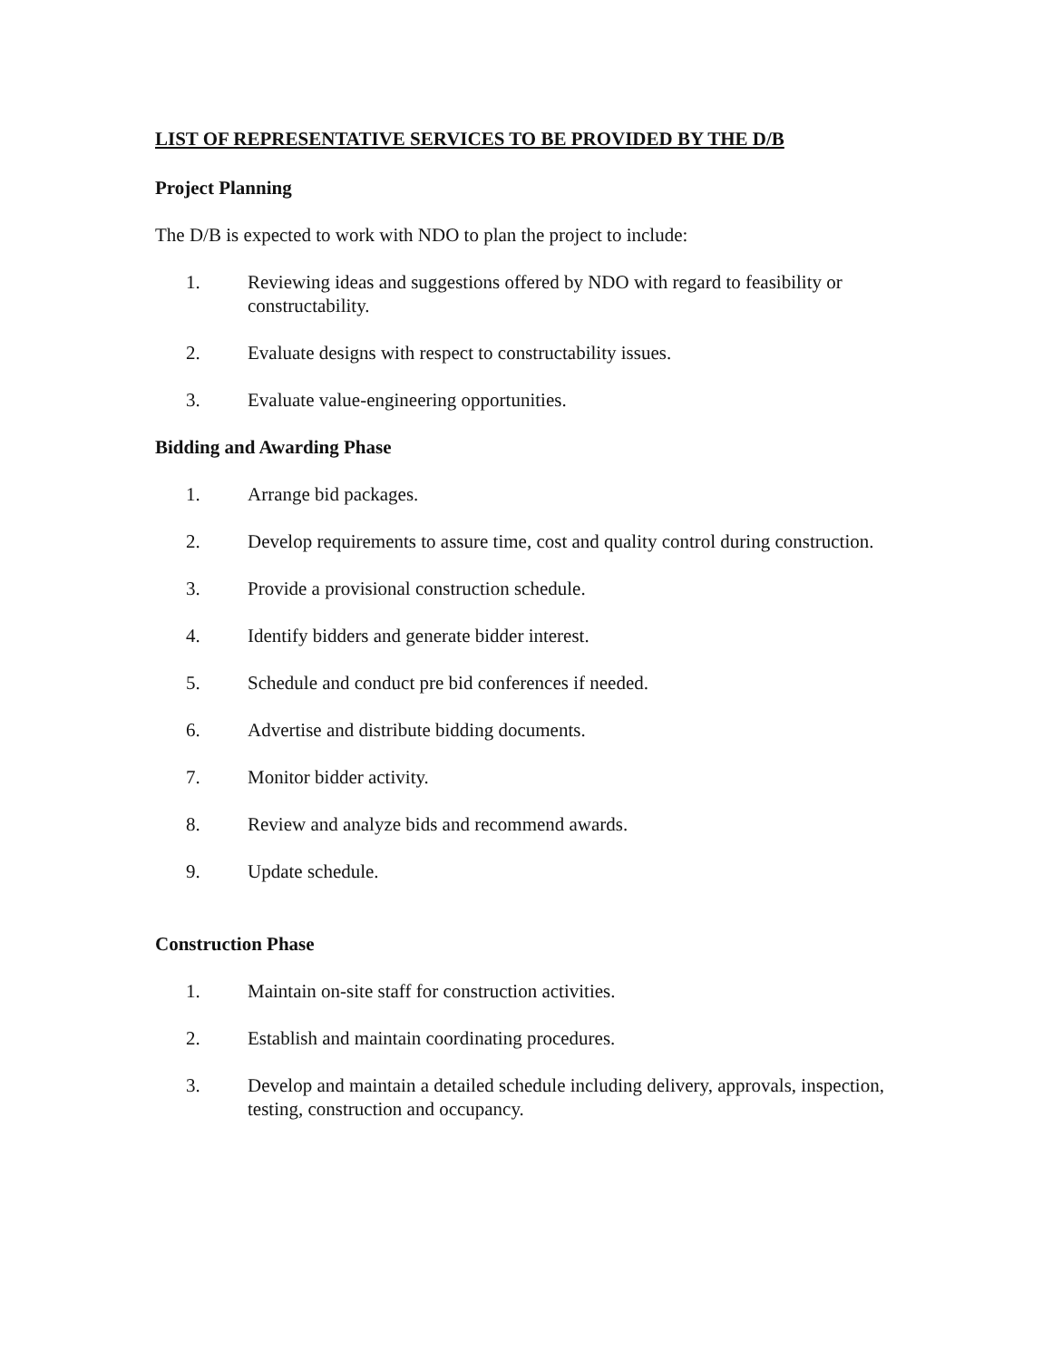LIST OF REPRESENTATIVE SERVICES TO BE PROVIDED BY THE D/B
Project Planning
The D/B is expected to work with NDO to plan the project to include:
1. Reviewing ideas and suggestions offered by NDO with regard to feasibility or constructability.
2. Evaluate designs with respect to constructability issues.
3. Evaluate value-engineering opportunities.
Bidding and Awarding Phase
1. Arrange bid packages.
2. Develop requirements to assure time, cost and quality control during construction.
3. Provide a provisional construction schedule.
4. Identify bidders and generate bidder interest.
5. Schedule and conduct pre bid conferences if needed.
6. Advertise and distribute bidding documents.
7. Monitor bidder activity.
8. Review and analyze bids and recommend awards.
9. Update schedule.
Construction Phase
1. Maintain on-site staff for construction activities.
2. Establish and maintain coordinating procedures.
3. Develop and maintain a detailed schedule including delivery, approvals, inspection, testing, construction and occupancy.